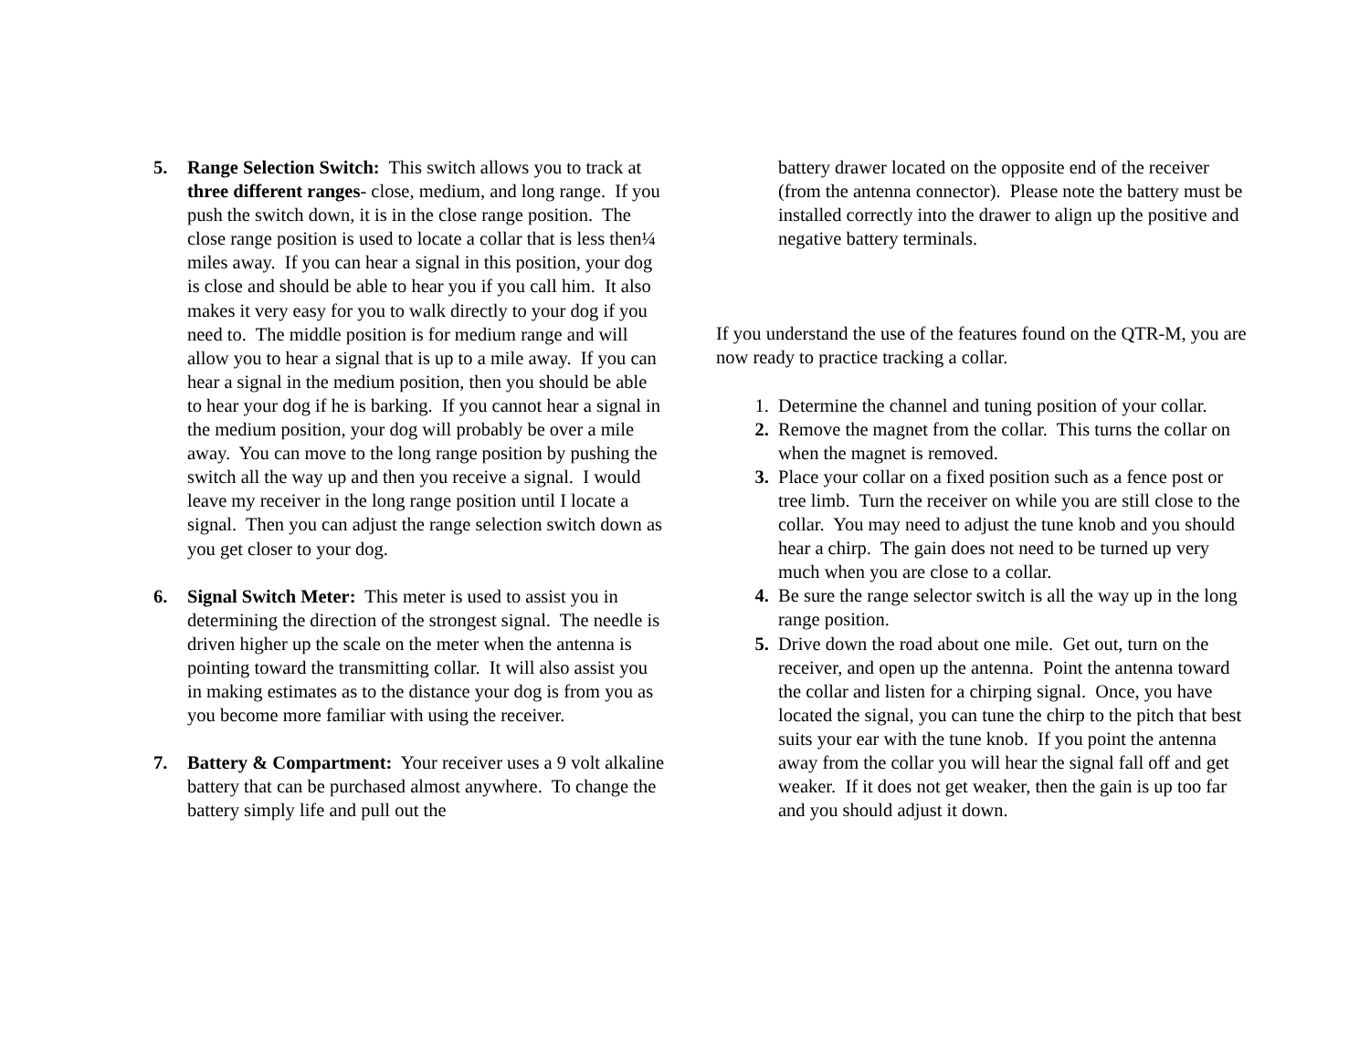5. Range Selection Switch: This switch allows you to track at three different ranges- close, medium, and long range. If you push the switch down, it is in the close range position. The close range position is used to locate a collar that is less then¼ miles away. If you can hear a signal in this position, your dog is close and should be able to hear you if you call him. It also makes it very easy for you to walk directly to your dog if you need to. The middle position is for medium range and will allow you to hear a signal that is up to a mile away. If you can hear a signal in the medium position, then you should be able to hear your dog if he is barking. If you cannot hear a signal in the medium position, your dog will probably be over a mile away. You can move to the long range position by pushing the switch all the way up and then you receive a signal. I would leave my receiver in the long range position until I locate a signal. Then you can adjust the range selection switch down as you get closer to your dog.
6. Signal Switch Meter: This meter is used to assist you in determining the direction of the strongest signal. The needle is driven higher up the scale on the meter when the antenna is pointing toward the transmitting collar. It will also assist you in making estimates as to the distance your dog is from you as you become more familiar with using the receiver.
7. Battery & Compartment: Your receiver uses a 9 volt alkaline battery that can be purchased almost anywhere. To change the battery simply life and pull out the
battery drawer located on the opposite end of the receiver (from the antenna connector). Please note the battery must be installed correctly into the drawer to align up the positive and negative battery terminals.
If you understand the use of the features found on the QTR-M, you are now ready to practice tracking a collar.
1. Determine the channel and tuning position of your collar.
2. Remove the magnet from the collar. This turns the collar on when the magnet is removed.
3. Place your collar on a fixed position such as a fence post or tree limb. Turn the receiver on while you are still close to the collar. You may need to adjust the tune knob and you should hear a chirp. The gain does not need to be turned up very much when you are close to a collar.
4. Be sure the range selector switch is all the way up in the long range position.
5. Drive down the road about one mile. Get out, turn on the receiver, and open up the antenna. Point the antenna toward the collar and listen for a chirping signal. Once, you have located the signal, you can tune the chirp to the pitch that best suits your ear with the tune knob. If you point the antenna away from the collar you will hear the signal fall off and get weaker. If it does not get weaker, then the gain is up too far and you should adjust it down.